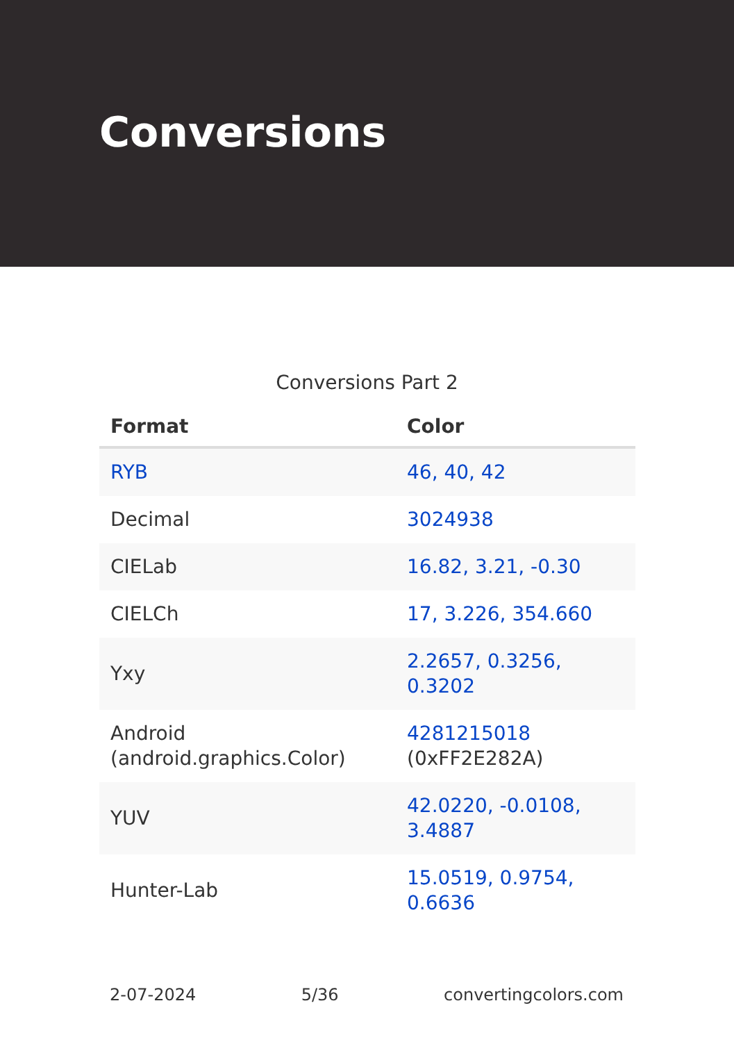Conversions
Conversions Part 2
| Format | Color |
| --- | --- |
| RYB | 46, 40, 42 |
| Decimal | 3024938 |
| CIELab | 16.82, 3.21, -0.30 |
| CIELCh | 17, 3.226, 354.660 |
| Yxy | 2.2657, 0.3256, 0.3202 |
| Android (android.graphics.Color) | 4281215018 (0xFF2E282A) |
| YUV | 42.0220, -0.0108, 3.4887 |
| Hunter-Lab | 15.0519, 0.9754, 0.6636 |
2-07-2024 5/36 convertingcolors.com